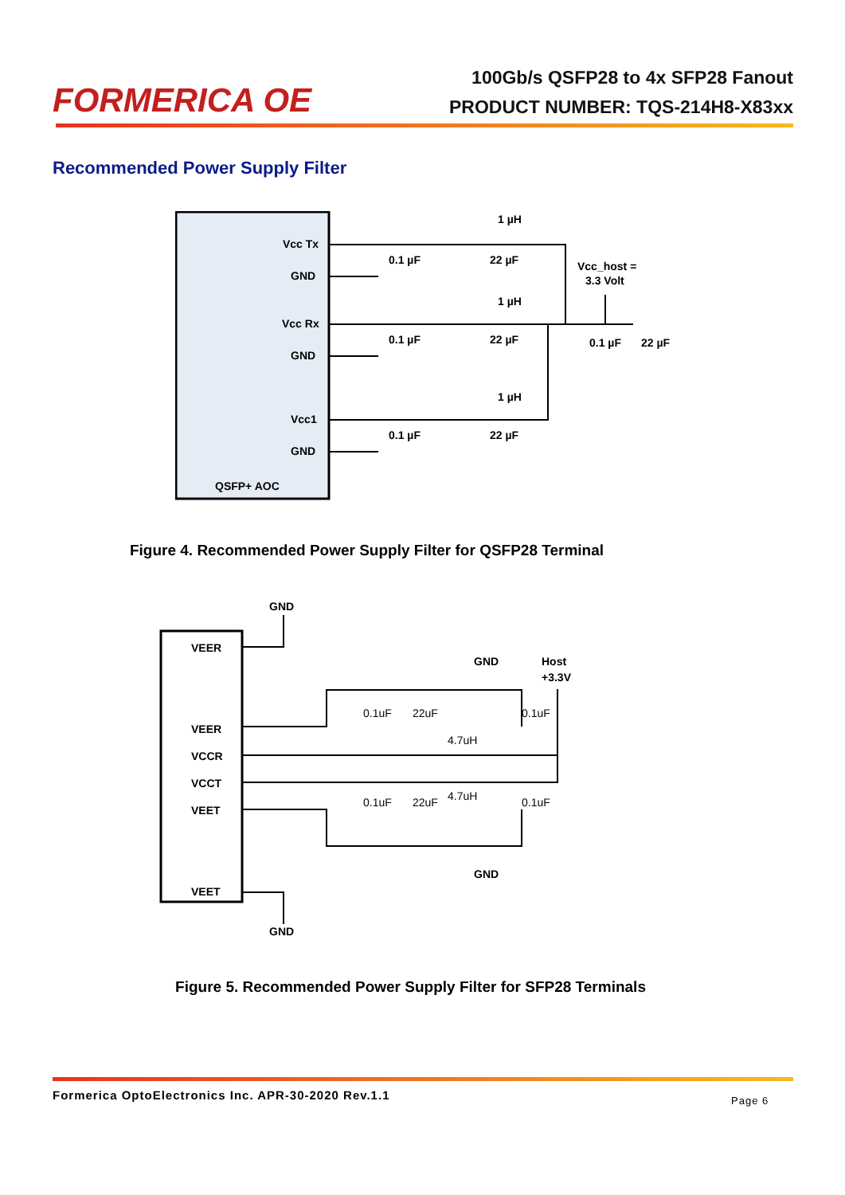FORMERICA OE
100Gb/s QSFP28 to 4x SFP28 Fanout
PRODUCT NUMBER: TQS-214H8-X83xx
Recommended Power Supply Filter
Vcc Tx
GND
Vcc Rx
GND
Vcc1
GND
QSFP+ AOC
0.1 µF
22 µF
1 µH
0.1 µF
22 µF
1 µH
0.1 µF
22 µF
1 µH
Vcc_host =
3.3 Volt
0.1 µF
22 µF
Figure 4. Recommended Power Supply Filter for QSFP28 Terminal
VEER
VEER
VCCR
VCCT
VEET
VEET
GND
GND
Host
+3.3V
GND
GND
0.1uF
22uF
0.1uF
4.7uH
0.1uF
22uF
0.1uF
4.7uH
Figure 5. Recommended Power Supply Filter for SFP28 Terminals
Formerica OptoElectronics Inc. APR-30-2020 Rev.1.1
Page 6